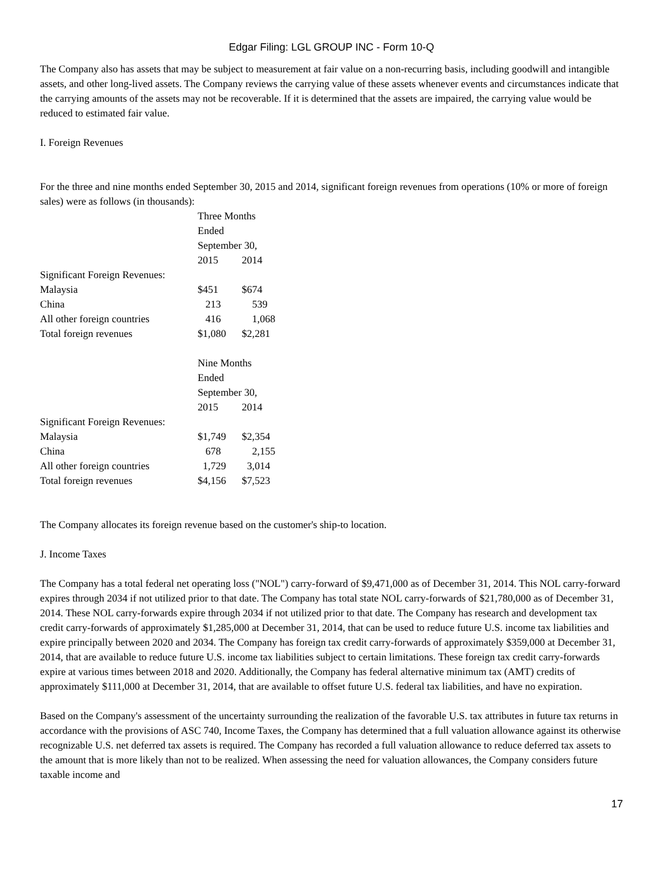Edgar Filing: LGL GROUP INC - Form 10-Q
The Company also has assets that may be subject to measurement at fair value on a non-recurring basis, including goodwill and intangible assets, and other long-lived assets. The Company reviews the carrying value of these assets whenever events and circumstances indicate that the carrying amounts of the assets may not be recoverable. If it is determined that the assets are impaired, the carrying value would be reduced to estimated fair value.
I. Foreign Revenues
For the three and nine months ended September 30, 2015 and 2014, significant foreign revenues from operations (10% or more of foreign sales) were as follows (in thousands):
| | Three Months Ended September 30, | |
| | 2015 | 2014 |
| Significant Foreign Revenues: | | |
| Malaysia | $451 | $674 |
| China | 213 | 539 |
| All other foreign countries | 416 | 1,068 |
| Total foreign revenues | $1,080 | $2,281 |
| | Nine Months Ended September 30, | |
| | 2015 | 2014 |
| Significant Foreign Revenues: | | |
| Malaysia | $1,749 | $2,354 |
| China | 678 | 2,155 |
| All other foreign countries | 1,729 | 3,014 |
| Total foreign revenues | $4,156 | $7,523 |
The Company allocates its foreign revenue based on the customer's ship-to location.
J. Income Taxes
The Company has a total federal net operating loss ("NOL") carry-forward of $9,471,000 as of December 31, 2014. This NOL carry-forward expires through 2034 if not utilized prior to that date. The Company has total state NOL carry-forwards of $21,780,000 as of December 31, 2014. These NOL carry-forwards expire through 2034 if not utilized prior to that date. The Company has research and development tax credit carry-forwards of approximately $1,285,000 at December 31, 2014, that can be used to reduce future U.S. income tax liabilities and expire principally between 2020 and 2034. The Company has foreign tax credit carry-forwards of approximately $359,000 at December 31, 2014, that are available to reduce future U.S. income tax liabilities subject to certain limitations. These foreign tax credit carry-forwards expire at various times between 2018 and 2020. Additionally, the Company has federal alternative minimum tax (AMT) credits of approximately $111,000 at December 31, 2014, that are available to offset future U.S. federal tax liabilities, and have no expiration.
Based on the Company's assessment of the uncertainty surrounding the realization of the favorable U.S. tax attributes in future tax returns in accordance with the provisions of ASC 740, Income Taxes, the Company has determined that a full valuation allowance against its otherwise recognizable U.S. net deferred tax assets is required. The Company has recorded a full valuation allowance to reduce deferred tax assets to the amount that is more likely than not to be realized. When assessing the need for valuation allowances, the Company considers future taxable income and
17